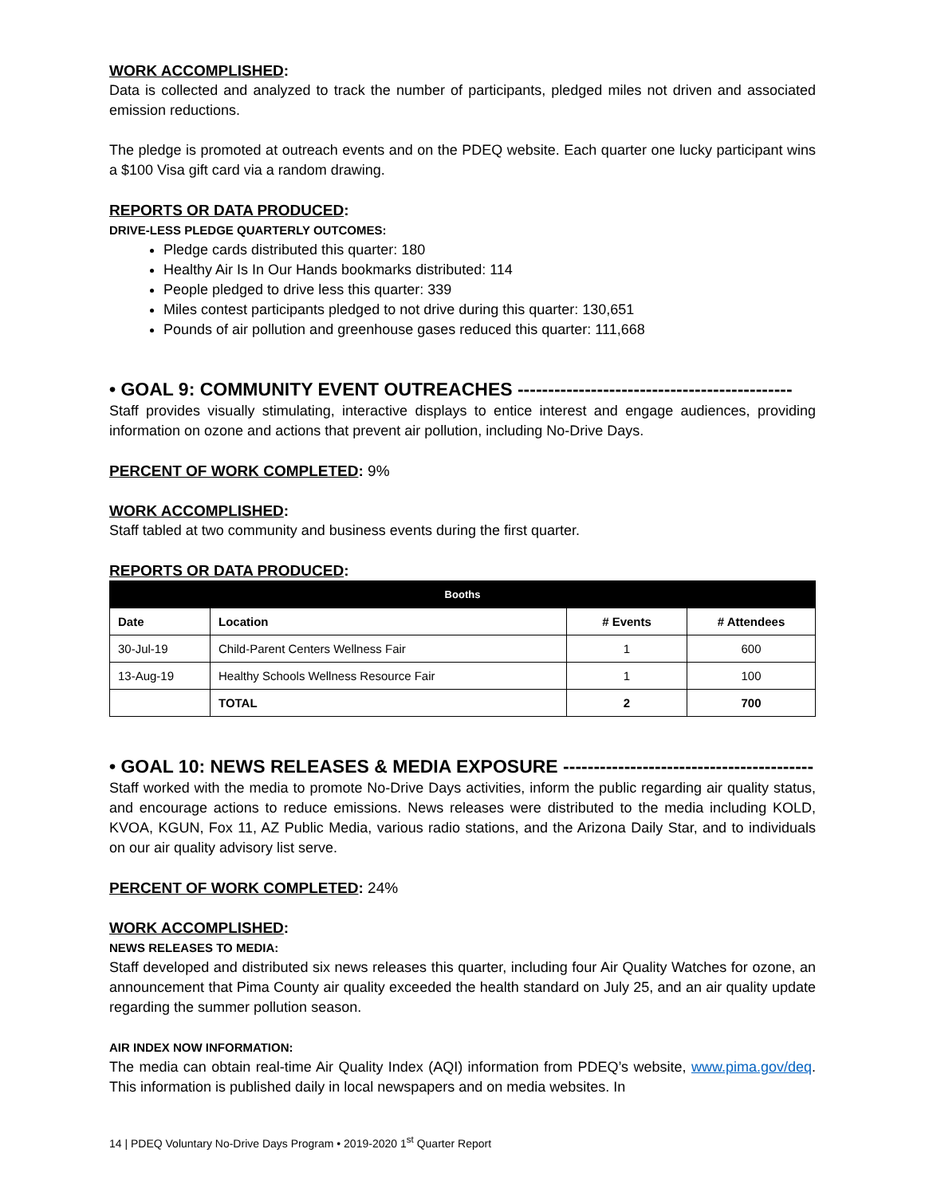WORK ACCOMPLISHED:
Data is collected and analyzed to track the number of participants, pledged miles not driven and associated emission reductions.
The pledge is promoted at outreach events and on the PDEQ website. Each quarter one lucky participant wins a $100 Visa gift card via a random drawing.
REPORTS OR DATA PRODUCED:
DRIVE-LESS PLEDGE QUARTERLY OUTCOMES:
Pledge cards distributed this quarter: 180
Healthy Air Is In Our Hands bookmarks distributed: 114
People pledged to drive less this quarter: 339
Miles contest participants pledged to not drive during this quarter: 130,651
Pounds of air pollution and greenhouse gases reduced this quarter: 111,668
• GOAL 9: COMMUNITY EVENT OUTREACHES ---------------------------------------------
Staff provides visually stimulating, interactive displays to entice interest and engage audiences, providing information on ozone and actions that prevent air pollution, including No-Drive Days.
PERCENT OF WORK COMPLETED: 9%
WORK ACCOMPLISHED:
Staff tabled at two community and business events during the first quarter.
REPORTS OR DATA PRODUCED:
| Booths | | | |
| --- | --- | --- | --- |
| Date | Location | # Events | # Attendees |
| 30-Jul-19 | Child-Parent Centers Wellness Fair | 1 | 600 |
| 13-Aug-19 | Healthy Schools Wellness Resource Fair | 1 | 100 |
| | TOTAL | 2 | 700 |
• GOAL 10: NEWS RELEASES & MEDIA EXPOSURE -----------------------------------------
Staff worked with the media to promote No-Drive Days activities, inform the public regarding air quality status, and encourage actions to reduce emissions. News releases were distributed to the media including KOLD, KVOA, KGUN, Fox 11, AZ Public Media, various radio stations, and the Arizona Daily Star, and to individuals on our air quality advisory list serve.
PERCENT OF WORK COMPLETED: 24%
WORK ACCOMPLISHED:
NEWS RELEASES TO MEDIA:
Staff developed and distributed six news releases this quarter, including four Air Quality Watches for ozone, an announcement that Pima County air quality exceeded the health standard on July 25, and an air quality update regarding the summer pollution season.
AIR INDEX NOW INFORMATION:
The media can obtain real-time Air Quality Index (AQI) information from PDEQ’s website, www.pima.gov/deq. This information is published daily in local newspapers and on media websites. In
14 | PDEQ Voluntary No-Drive Days Program • 2019-2020 1<sup>st</sup> Quarter Report